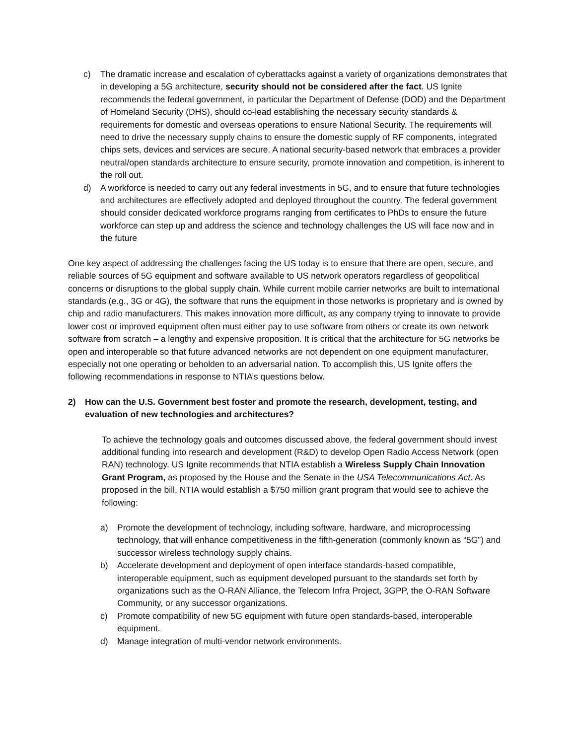c) The dramatic increase and escalation of cyberattacks against a variety of organizations demonstrates that in developing a 5G architecture, security should not be considered after the fact. US Ignite recommends the federal government, in particular the Department of Defense (DOD) and the Department of Homeland Security (DHS), should co-lead establishing the necessary security standards & requirements for domestic and overseas operations to ensure National Security. The requirements will need to drive the necessary supply chains to ensure the domestic supply of RF components, integrated chips sets, devices and services are secure. A national security-based network that embraces a provider neutral/open standards architecture to ensure security, promote innovation and competition, is inherent to the roll out.
d) A workforce is needed to carry out any federal investments in 5G, and to ensure that future technologies and architectures are effectively adopted and deployed throughout the country. The federal government should consider dedicated workforce programs ranging from certificates to PhDs to ensure the future workforce can step up and address the science and technology challenges the US will face now and in the future
One key aspect of addressing the challenges facing the US today is to ensure that there are open, secure, and reliable sources of 5G equipment and software available to US network operators regardless of geopolitical concerns or disruptions to the global supply chain. While current mobile carrier networks are built to international standards (e.g., 3G or 4G), the software that runs the equipment in those networks is proprietary and is owned by chip and radio manufacturers. This makes innovation more difficult, as any company trying to innovate to provide lower cost or improved equipment often must either pay to use software from others or create its own network software from scratch – a lengthy and expensive proposition. It is critical that the architecture for 5G networks be open and interoperable so that future advanced networks are not dependent on one equipment manufacturer, especially not one operating or beholden to an adversarial nation. To accomplish this, US Ignite offers the following recommendations in response to NTIA’s questions below.
2) How can the U.S. Government best foster and promote the research, development, testing, and evaluation of new technologies and architectures?
To achieve the technology goals and outcomes discussed above, the federal government should invest additional funding into research and development (R&D) to develop Open Radio Access Network (open RAN) technology. US Ignite recommends that NTIA establish a Wireless Supply Chain Innovation Grant Program, as proposed by the House and the Senate in the USA Telecommunications Act. As proposed in the bill, NTIA would establish a $750 million grant program that would see to achieve the following:
a) Promote the development of technology, including software, hardware, and microprocessing technology, that will enhance competitiveness in the fifth-generation (commonly known as “5G”) and successor wireless technology supply chains.
b) Accelerate development and deployment of open interface standards-based compatible, interoperable equipment, such as equipment developed pursuant to the standards set forth by organizations such as the O-RAN Alliance, the Telecom Infra Project, 3GPP, the O-RAN Software Community, or any successor organizations.
c) Promote compatibility of new 5G equipment with future open standards-based, interoperable equipment.
d) Manage integration of multi-vendor network environments.